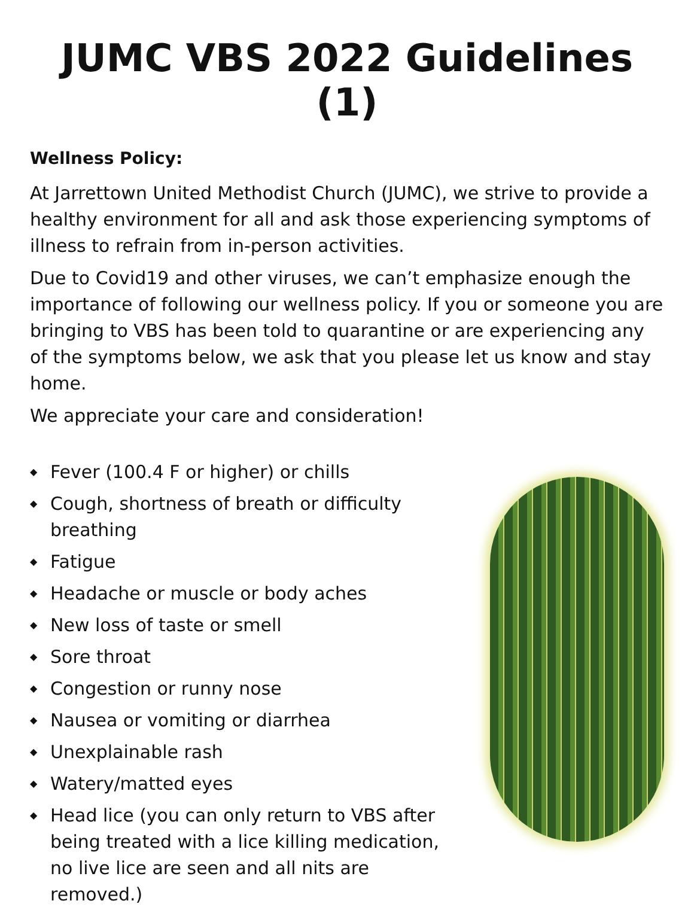JUMC VBS 2022 Guidelines (1)
Wellness Policy:
At Jarrettown United Methodist Church (JUMC), we strive to provide a healthy environment for all and ask those experiencing symptoms of illness to refrain from in-person activities.
Due to Covid19 and other viruses, we can’t emphasize enough the importance of following our wellness policy. If you or someone you are bringing to VBS has been told to quarantine or are experiencing any of the symptoms below, we ask that you please let us know and stay home.
We appreciate your care and consideration!
◆ Fever (100.4 F or higher) or chills
◆ Cough, shortness of breath or difficulty breathing
◆ Fatigue
◆ Headache or muscle or body aches
◆ New loss of taste or smell
◆ Sore throat
◆ Congestion or runny nose
◆ Nausea or vomiting or diarrhea
◆ Unexplainable rash
◆ Watery/matted eyes
◆ Head lice (you can only return to VBS after being treated with a lice killing medication, no live lice are seen and all nits are removed.)